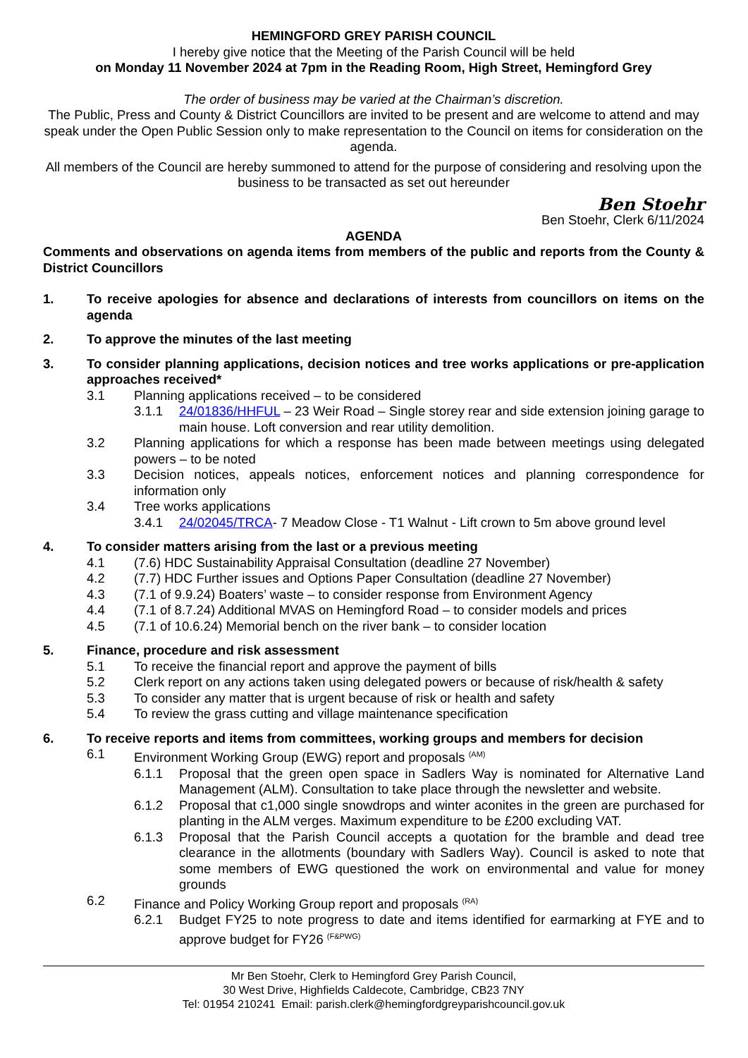HEMINGFORD GREY PARISH COUNCIL
I hereby give notice that the Meeting of the Parish Council will be held
on Monday 11 November 2024 at 7pm in the Reading Room, High Street, Hemingford Grey
The order of business may be varied at the Chairman’s discretion.
The Public, Press and County & District Councillors are invited to be present and are welcome to attend and may speak under the Open Public Session only to make representation to the Council on items for consideration on the agenda.
All members of the Council are hereby summoned to attend for the purpose of considering and resolving upon the business to be transacted as set out hereunder
Ben Stoehr
Ben Stoehr, Clerk 6/11/2024
AGENDA
Comments and observations on agenda items from members of the public and reports from the County & District Councillors
1. To receive apologies for absence and declarations of interests from councillors on items on the agenda
2. To approve the minutes of the last meeting
3. To consider planning applications, decision notices and tree works applications or pre-application approaches received*
3.1 Planning applications received – to be considered
3.1.1 24/01836/HHFUL – 23 Weir Road – Single storey rear and side extension joining garage to main house. Loft conversion and rear utility demolition.
3.2 Planning applications for which a response has been made between meetings using delegated powers – to be noted
3.3 Decision notices, appeals notices, enforcement notices and planning correspondence for information only
3.4 Tree works applications
3.4.1 24/02045/TRCA- 7 Meadow Close - T1 Walnut - Lift crown to 5m above ground level
4. To consider matters arising from the last or a previous meeting
4.1 (7.6) HDC Sustainability Appraisal Consultation (deadline 27 November)
4.2 (7.7) HDC Further issues and Options Paper Consultation (deadline 27 November)
4.3 (7.1 of 9.9.24) Boaters’ waste – to consider response from Environment Agency
4.4 (7.1 of 8.7.24) Additional MVAS on Hemingford Road – to consider models and prices
4.5 (7.1 of 10.6.24) Memorial bench on the river bank – to consider location
5. Finance, procedure and risk assessment
5.1 To receive the financial report and approve the payment of bills
5.2 Clerk report on any actions taken using delegated powers or because of risk/health & safety
5.3 To consider any matter that is urgent because of risk or health and safety
5.4 To review the grass cutting and village maintenance specification
6. To receive reports and items from committees, working groups and members for decision
6.1 Environment Working Group (EWG) report and proposals <sup>(AM)</sup>
6.1.1 Proposal that the green open space in Sadlers Way is nominated for Alternative Land Management (ALM). Consultation to take place through the newsletter and website.
6.1.2 Proposal that c1,000 single snowdrops and winter aconites in the green are purchased for planting in the ALM verges. Maximum expenditure to be £200 excluding VAT.
6.1.3 Proposal that the Parish Council accepts a quotation for the bramble and dead tree clearance in the allotments (boundary with Sadlers Way). Council is asked to note that some members of EWG questioned the work on environmental and value for money grounds
6.2 Finance and Policy Working Group report and proposals <sup>(RA)</sup>
6.2.1 Budget FY25 to note progress to date and items identified for earmarking at FYE and to approve budget for FY26 <sup>(F&PWG)</sup>
Mr Ben Stoehr, Clerk to Hemingford Grey Parish Council,
30 West Drive, Highfields Caldecote, Cambridge, CB23 7NY
Tel: 01954 210241 Email: parish.clerk@hemingfordgreyparishcouncil.gov.uk